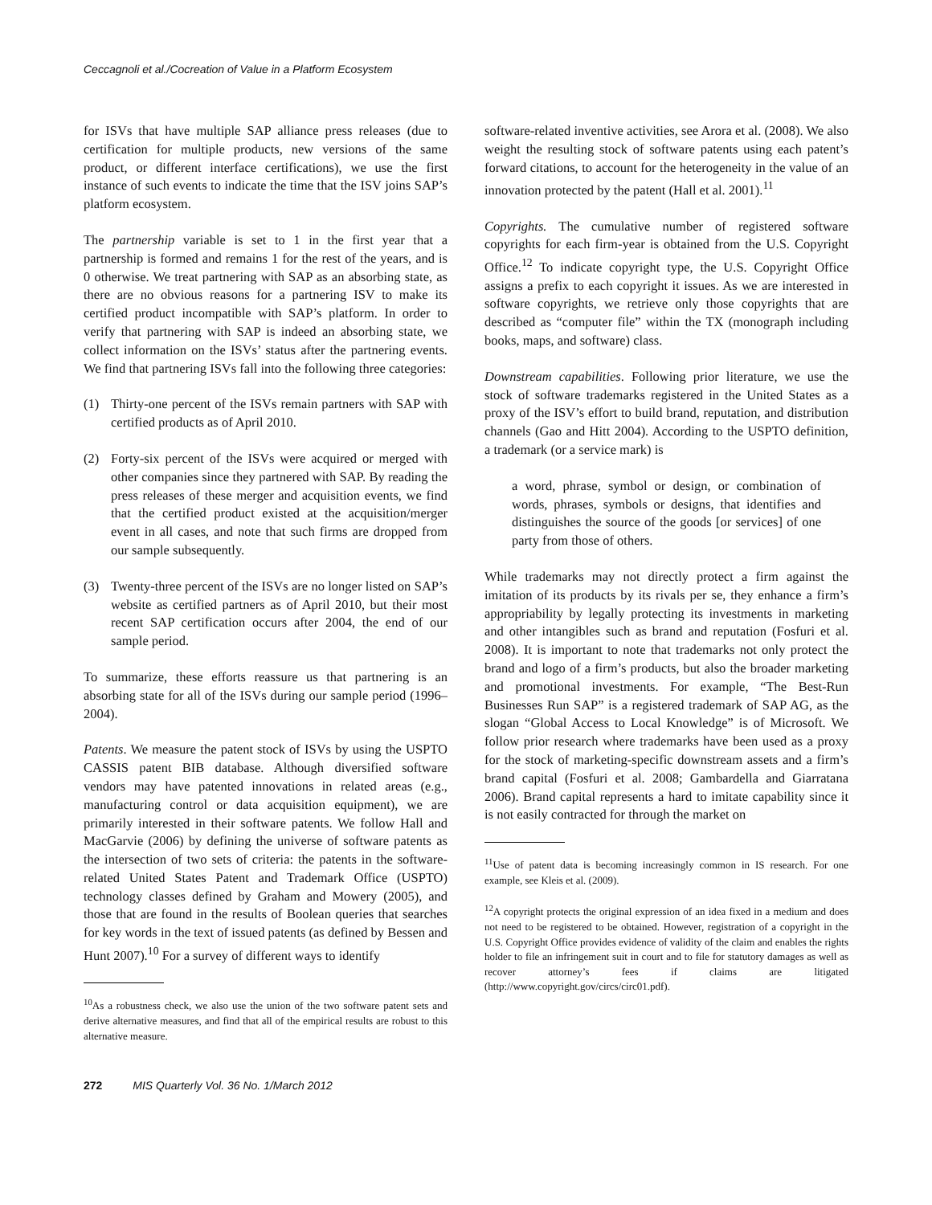Ceccagnoli et al./Cocreation of Value in a Platform Ecosystem
for ISVs that have multiple SAP alliance press releases (due to certification for multiple products, new versions of the same product, or different interface certifications), we use the first instance of such events to indicate the time that the ISV joins SAP’s platform ecosystem.
The partnership variable is set to 1 in the first year that a partnership is formed and remains 1 for the rest of the years, and is 0 otherwise. We treat partnering with SAP as an absorbing state, as there are no obvious reasons for a partnering ISV to make its certified product incompatible with SAP’s platform. In order to verify that partnering with SAP is indeed an absorbing state, we collect information on the ISVs’ status after the partnering events. We find that partnering ISVs fall into the following three categories:
(1) Thirty-one percent of the ISVs remain partners with SAP with certified products as of April 2010.
(2) Forty-six percent of the ISVs were acquired or merged with other companies since they partnered with SAP. By reading the press releases of these merger and acquisition events, we find that the certified product existed at the acquisition/merger event in all cases, and note that such firms are dropped from our sample subsequently.
(3) Twenty-three percent of the ISVs are no longer listed on SAP’s website as certified partners as of April 2010, but their most recent SAP certification occurs after 2004, the end of our sample period.
To summarize, these efforts reassure us that partnering is an absorbing state for all of the ISVs during our sample period (1996–2004).
Patents. We measure the patent stock of ISVs by using the USPTO CASSIS patent BIB database. Although diversified software vendors may have patented innovations in related areas (e.g., manufacturing control or data acquisition equipment), we are primarily interested in their software patents. We follow Hall and MacGarvie (2006) by defining the universe of software patents as the intersection of two sets of criteria: the patents in the software-related United States Patent and Trademark Office (USPTO) technology classes defined by Graham and Mowery (2005), and those that are found in the results of Boolean queries that searches for key words in the text of issued patents (as defined by Bessen and Hunt 2007).<sup>10</sup> For a survey of different ways to identify
<sup>10</sup> As a robustness check, we also use the union of the two software patent sets and derive alternative measures, and find that all of the empirical results are robust to this alternative measure.
software-related inventive activities, see Arora et al. (2008). We also weight the resulting stock of software patents using each patent’s forward citations, to account for the heterogeneity in the value of an innovation protected by the patent (Hall et al. 2001).<sup>11</sup>
Copyrights. The cumulative number of registered software copyrights for each firm-year is obtained from the U.S. Copyright Office.<sup>12</sup> To indicate copyright type, the U.S. Copyright Office assigns a prefix to each copyright it issues. As we are interested in software copyrights, we retrieve only those copyrights that are described as “computer file” within the TX (monograph including books, maps, and software) class.
Downstream capabilities. Following prior literature, we use the stock of software trademarks registered in the United States as a proxy of the ISV’s effort to build brand, reputation, and distribution channels (Gao and Hitt 2004). According to the USPTO definition, a trademark (or a service mark) is
a word, phrase, symbol or design, or combination of words, phrases, symbols or designs, that identifies and distinguishes the source of the goods [or services] of one party from those of others.
While trademarks may not directly protect a firm against the imitation of its products by its rivals per se, they enhance a firm’s appropriability by legally protecting its investments in marketing and other intangibles such as brand and reputation (Fosfuri et al. 2008). It is important to note that trademarks not only protect the brand and logo of a firm’s products, but also the broader marketing and promotional investments. For example, “The Best-Run Businesses Run SAP” is a registered trademark of SAP AG, as the slogan “Global Access to Local Knowledge” is of Microsoft. We follow prior research where trademarks have been used as a proxy for the stock of marketing-specific downstream assets and a firm’s brand capital (Fosfuri et al. 2008; Gambardella and Giarratana 2006). Brand capital represents a hard to imitate capability since it is not easily contracted for through the market on
<sup>11</sup> Use of patent data is becoming increasingly common in IS research. For one example, see Kleis et al. (2009).
<sup>12</sup> A copyright protects the original expression of an idea fixed in a medium and does not need to be registered to be obtained. However, registration of a copyright in the U.S. Copyright Office provides evidence of validity of the claim and enables the rights holder to file an infringement suit in court and to file for statutory damages as well as recover attorney’s fees if claims are litigated (http://www.copyright.gov/circs/circ01.pdf).
272 MIS Quarterly Vol. 36 No. 1/March 2012